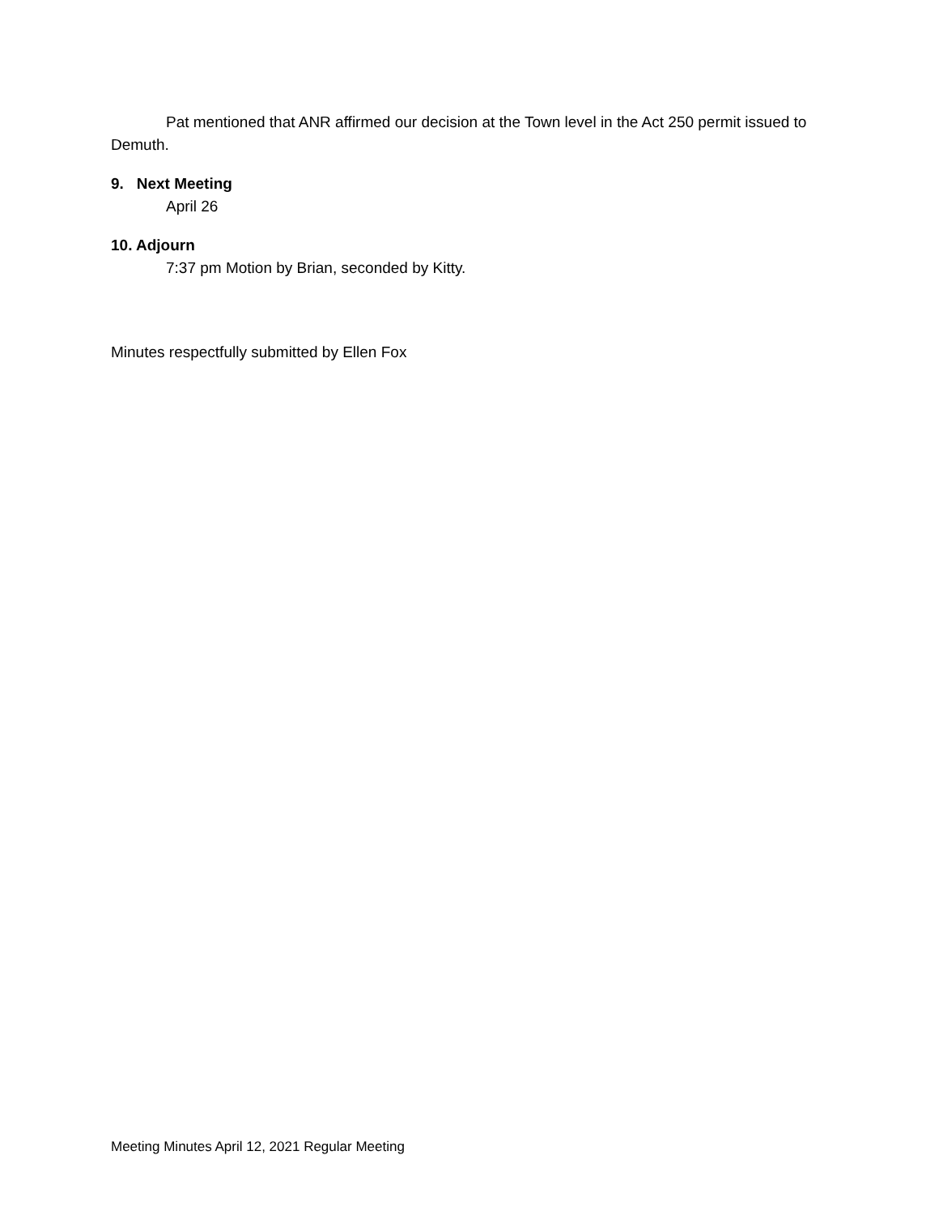Pat mentioned that ANR affirmed our decision at the Town level in the Act 250 permit issued to Demuth.
9. Next Meeting
April 26
10. Adjourn
7:37 pm Motion by Brian, seconded by Kitty.
Minutes respectfully submitted by Ellen Fox
Meeting Minutes April 12, 2021 Regular Meeting